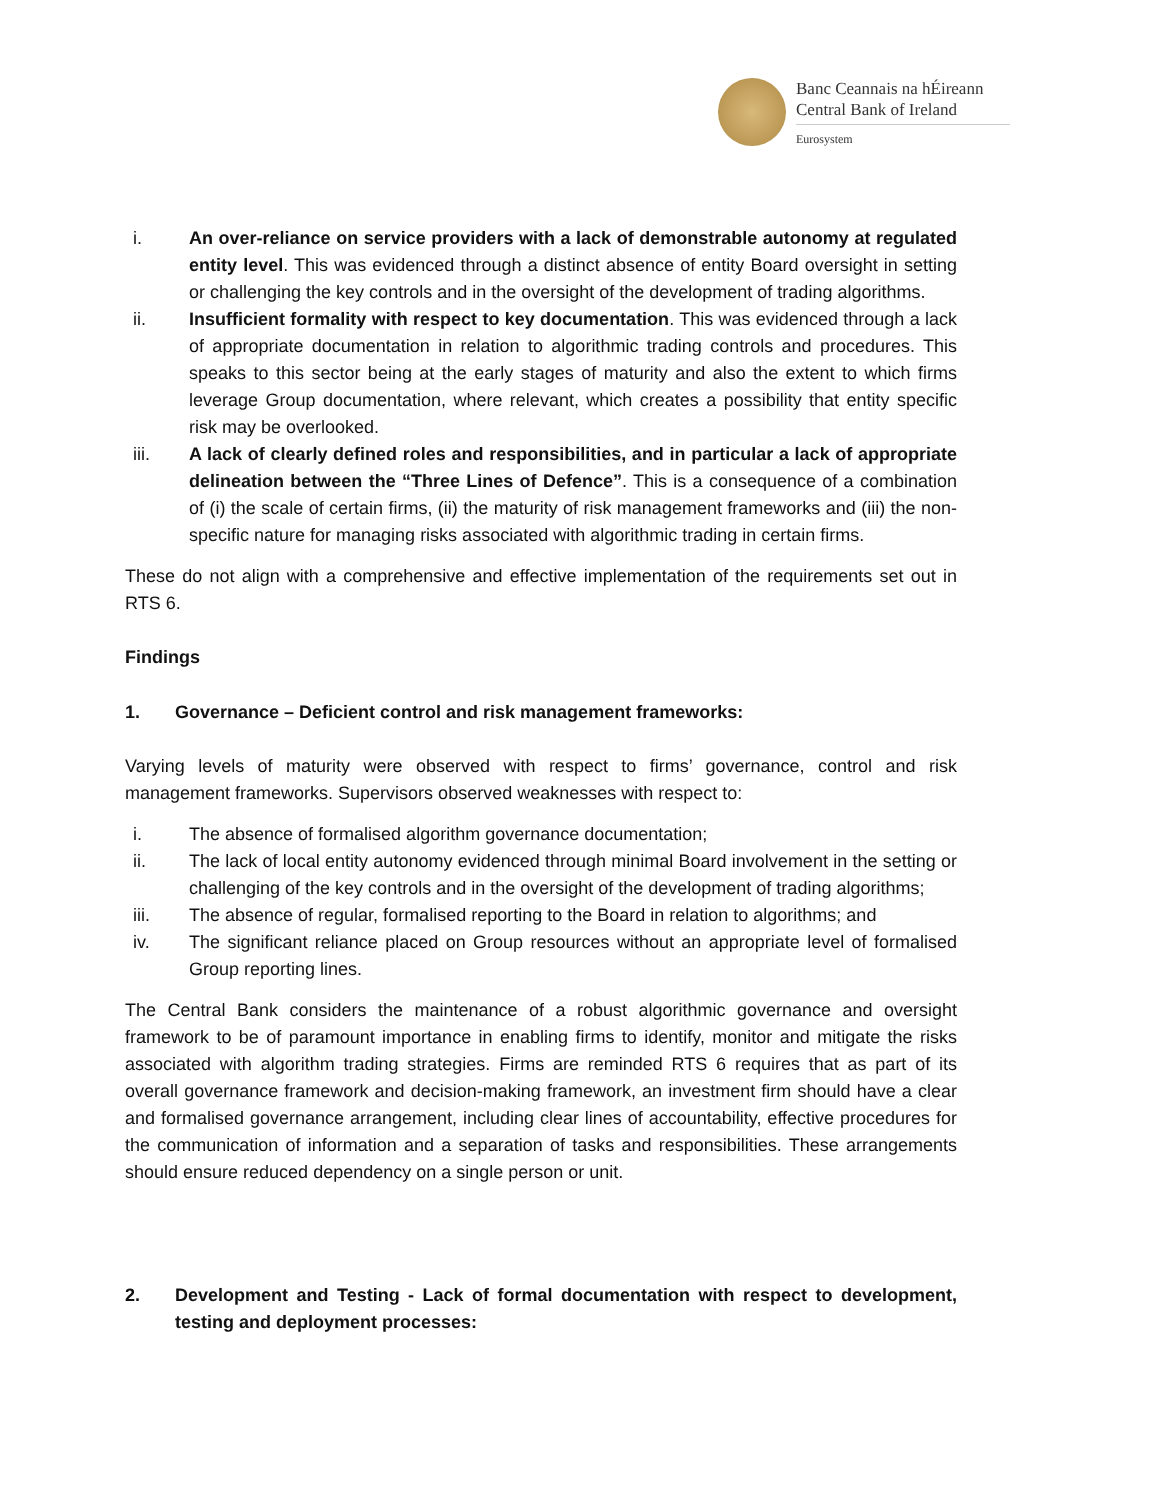Banc Ceannais na hÉireann
Central Bank of Ireland
Eurosystem
i. An over-reliance on service providers with a lack of demonstrable autonomy at regulated entity level. This was evidenced through a distinct absence of entity Board oversight in setting or challenging the key controls and in the oversight of the development of trading algorithms.
ii. Insufficient formality with respect to key documentation. This was evidenced through a lack of appropriate documentation in relation to algorithmic trading controls and procedures. This speaks to this sector being at the early stages of maturity and also the extent to which firms leverage Group documentation, where relevant, which creates a possibility that entity specific risk may be overlooked.
iii. A lack of clearly defined roles and responsibilities, and in particular a lack of appropriate delineation between the “Three Lines of Defence”. This is a consequence of a combination of (i) the scale of certain firms, (ii) the maturity of risk management frameworks and (iii) the non-specific nature for managing risks associated with algorithmic trading in certain firms.
These do not align with a comprehensive and effective implementation of the requirements set out in RTS 6.
Findings
1. Governance – Deficient control and risk management frameworks:
Varying levels of maturity were observed with respect to firms’ governance, control and risk management frameworks. Supervisors observed weaknesses with respect to:
i. The absence of formalised algorithm governance documentation;
ii. The lack of local entity autonomy evidenced through minimal Board involvement in the setting or challenging of the key controls and in the oversight of the development of trading algorithms;
iii. The absence of regular, formalised reporting to the Board in relation to algorithms; and
iv. The significant reliance placed on Group resources without an appropriate level of formalised Group reporting lines.
The Central Bank considers the maintenance of a robust algorithmic governance and oversight framework to be of paramount importance in enabling firms to identify, monitor and mitigate the risks associated with algorithm trading strategies. Firms are reminded RTS 6 requires that as part of its overall governance framework and decision-making framework, an investment firm should have a clear and formalised governance arrangement, including clear lines of accountability, effective procedures for the communication of information and a separation of tasks and responsibilities. These arrangements should ensure reduced dependency on a single person or unit.
2. Development and Testing - Lack of formal documentation with respect to development, testing and deployment processes: